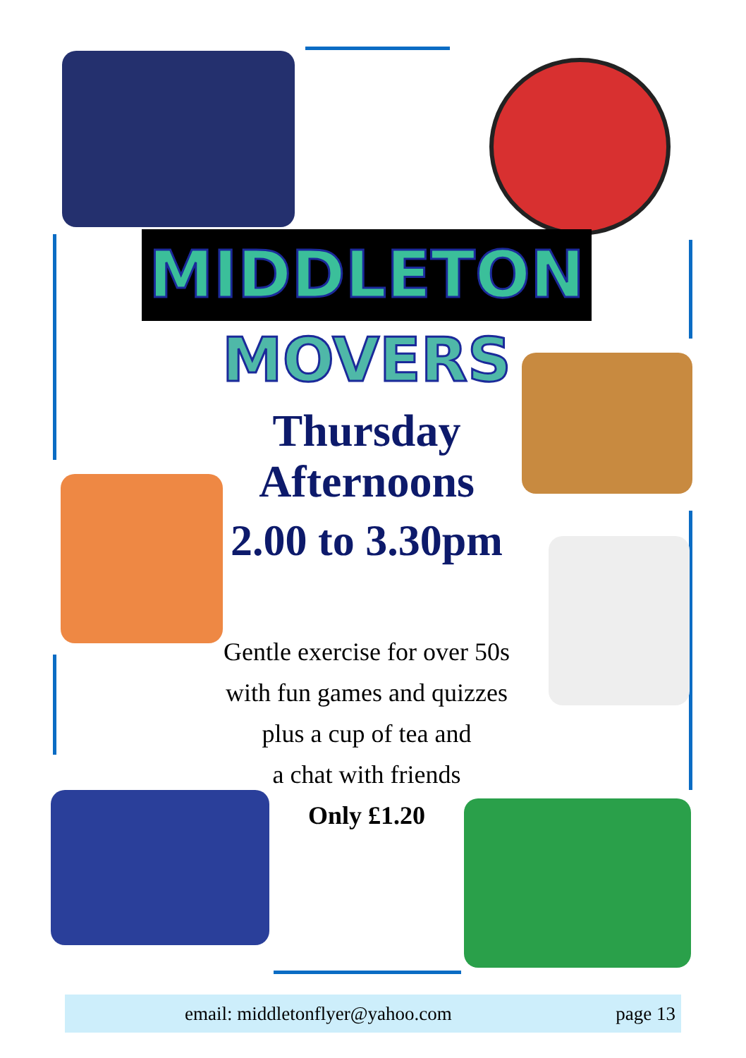MIDDLETON
MOVERS
Thursday
Afternoons
2.00 to 3.30pm
Gentle exercise for over 50s
with fun games and quizzes
plus a cup of tea and
a chat with friends
Only £1.20
email: middletonflyer@yahoo.com page 13